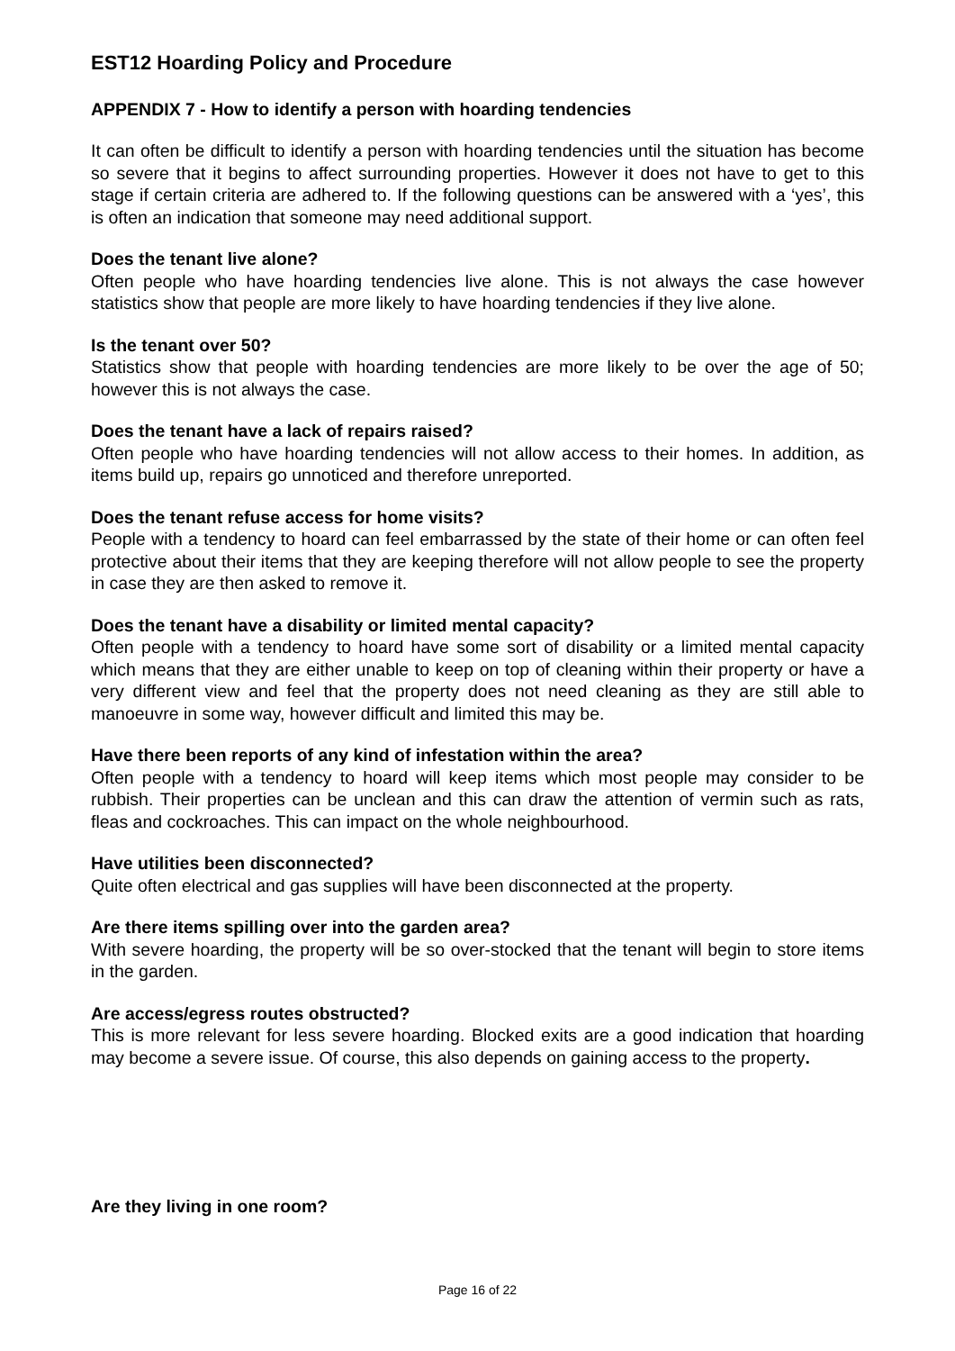EST12 Hoarding Policy and Procedure
APPENDIX 7 - How to identify a person with hoarding tendencies
It can often be difficult to identify a person with hoarding tendencies until the situation has become so severe that it begins to affect surrounding properties. However it does not have to get to this stage if certain criteria are adhered to. If the following questions can be answered with a ‘yes’, this is often an indication that someone may need additional support.
Does the tenant live alone?
Often people who have hoarding tendencies live alone. This is not always the case however statistics show that people are more likely to have hoarding tendencies if they live alone.
Is the tenant over 50?
Statistics show that people with hoarding tendencies are more likely to be over the age of 50; however this is not always the case.
Does the tenant have a lack of repairs raised?
Often people who have hoarding tendencies will not allow access to their homes. In addition, as items build up, repairs go unnoticed and therefore unreported.
Does the tenant refuse access for home visits?
People with a tendency to hoard can feel embarrassed by the state of their home or can often feel protective about their items that they are keeping therefore will not allow people to see the property in case they are then asked to remove it.
Does the tenant have a disability or limited mental capacity?
Often people with a tendency to hoard have some sort of disability or a limited mental capacity which means that they are either unable to keep on top of cleaning within their property or have a very different view and feel that the property does not need cleaning as they are still able to manoeuvre in some way, however difficult and limited this may be.
Have there been reports of any kind of infestation within the area?
Often people with a tendency to hoard will keep items which most people may consider to be rubbish. Their properties can be unclean and this can draw the attention of vermin such as rats, fleas and cockroaches. This can impact on the whole neighbourhood.
Have utilities been disconnected?
Quite often electrical and gas supplies will have been disconnected at the property.
Are there items spilling over into the garden area?
With severe hoarding, the property will be so over-stocked that the tenant will begin to store items in the garden.
Are access/egress routes obstructed?
This is more relevant for less severe hoarding. Blocked exits are a good indication that hoarding may become a severe issue. Of course, this also depends on gaining access to the property.
Are they living in one room?
Page 16 of 22